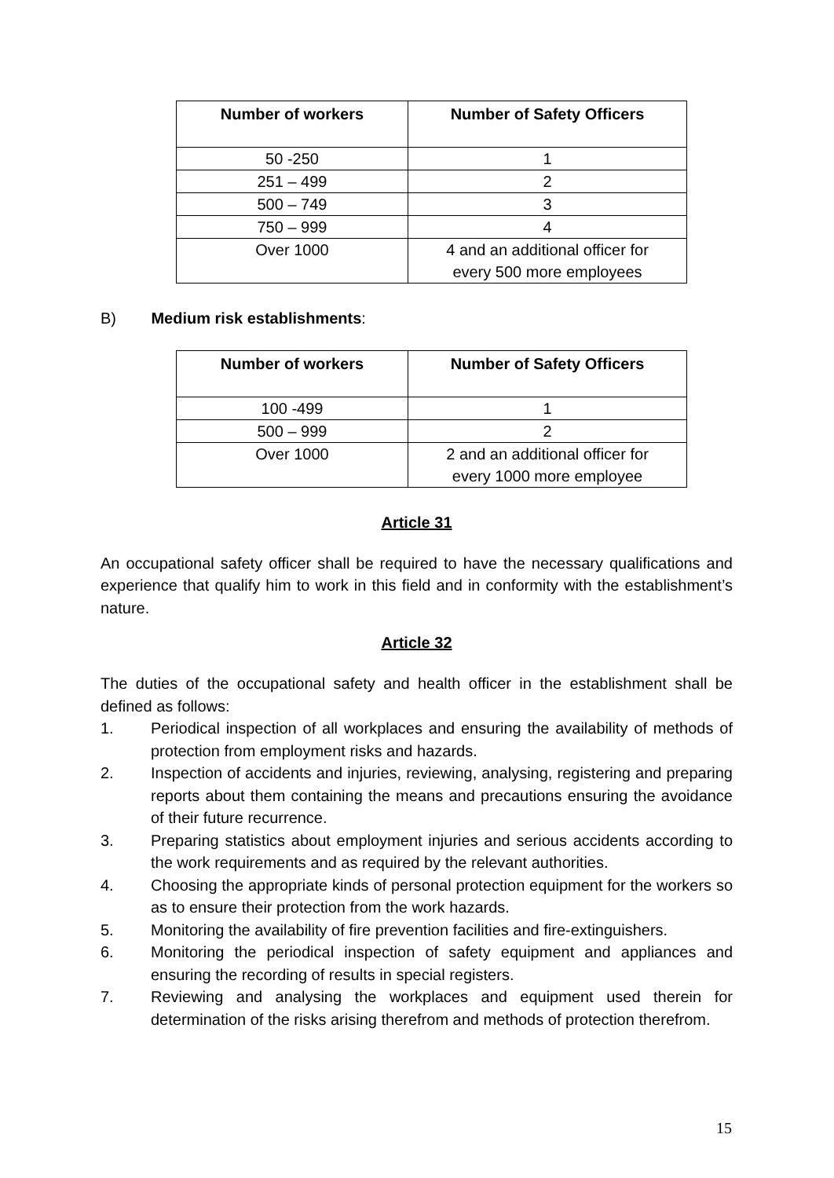| Number of workers | Number of Safety Officers |
| --- | --- |
| 50 -250 | 1 |
| 251 – 499 | 2 |
| 500 – 749 | 3 |
| 750 – 999 | 4 |
| Over 1000 | 4 and an additional officer for every 500 more employees |
B) Medium risk establishments:
| Number of workers | Number of Safety Officers |
| --- | --- |
| 100 -499 | 1 |
| 500 – 999 | 2 |
| Over 1000 | 2 and an additional officer for every 1000 more employee |
Article 31
An occupational safety officer shall be required to have the necessary qualifications and experience that qualify him to work in this field and in conformity with the establishment’s nature.
Article 32
The duties of the occupational safety and health officer in the establishment shall be defined as follows:
1. Periodical inspection of all workplaces and ensuring the availability of methods of protection from employment risks and hazards.
2. Inspection of accidents and injuries, reviewing, analysing, registering and preparing reports about them containing the means and precautions ensuring the avoidance of their future recurrence.
3. Preparing statistics about employment injuries and serious accidents according to the work requirements and as required by the relevant authorities.
4. Choosing the appropriate kinds of personal protection equipment for the workers so as to ensure their protection from the work hazards.
5. Monitoring the availability of fire prevention facilities and fire-extinguishers.
6. Monitoring the periodical inspection of safety equipment and appliances and ensuring the recording of results in special registers.
7. Reviewing and analysing the workplaces and equipment used therein for determination of the risks arising therefrom and methods of protection therefrom.
15